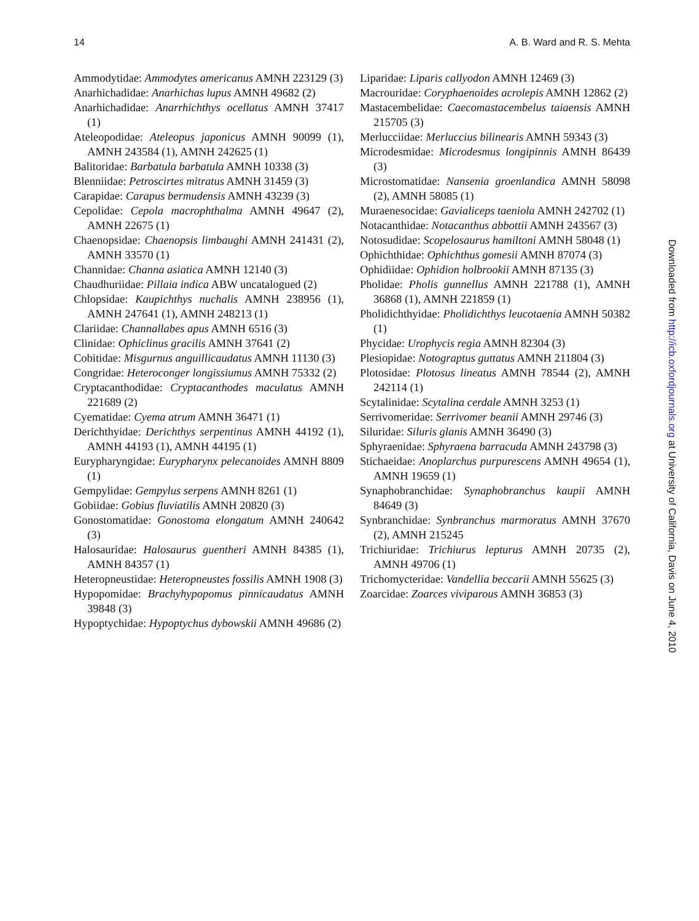14 A. B. Ward and R. S. Mehta
Ammodytidae: Ammodytes americanus AMNH 223129 (3)
Anarhichadidae: Anarhichas lupus AMNH 49682 (2)
Anarhichadidae: Anarrhichthys ocellatus AMNH 37417 (1)
Ateleopodidae: Ateleopus japonicus AMNH 90099 (1), AMNH 243584 (1), AMNH 242625 (1)
Balitoridae: Barbatula barbatula AMNH 10338 (3)
Blenniidae: Petroscirtes mitratus AMNH 31459 (3)
Carapidae: Carapus bermudensis AMNH 43239 (3)
Cepolidae: Cepola macrophthalma AMNH 49647 (2), AMNH 22675 (1)
Chaenopsidae: Chaenopsis limbaughi AMNH 241431 (2), AMNH 33570 (1)
Channidae: Channa asiatica AMNH 12140 (3)
Chaudhuriidae: Pillaia indica ABW uncatalogued (2)
Chlopsidae: Kaupichthys nuchalis AMNH 238956 (1), AMNH 247641 (1), AMNH 248213 (1)
Clariidae: Channallabes apus AMNH 6516 (3)
Clinidae: Ophiclinus gracilis AMNH 37641 (2)
Cobitidae: Misgurnus anguillicaudatus AMNH 11130 (3)
Congridae: Heteroconger longissiumus AMNH 75332 (2)
Cryptacanthodidae: Cryptacanthodes maculatus AMNH 221689 (2)
Cyematidae: Cyema atrum AMNH 36471 (1)
Derichthyidae: Derichthys serpentinus AMNH 44192 (1), AMNH 44193 (1), AMNH 44195 (1)
Eurypharyngidae: Eurypharynx pelecanoides AMNH 8809 (1)
Gempylidae: Gempylus serpens AMNH 8261 (1)
Gobiidae: Gobius fluviatilis AMNH 20820 (3)
Gonostomatidae: Gonostoma elongatum AMNH 240642 (3)
Halosauridae: Halosaurus guentheri AMNH 84385 (1), AMNH 84357 (1)
Heteropneustidae: Heteropneustes fossilis AMNH 1908 (3)
Hypopomidae: Brachyhypopomus pinnicaudatus AMNH 39848 (3)
Hypoptychidae: Hypoptychus dybowskii AMNH 49686 (2)
Liparidae: Liparis callyodon AMNH 12469 (3)
Macrouridae: Coryphaenoides acrolepis AMNH 12862 (2)
Mastacembelidae: Caecomastacembelus taiaensis AMNH 215705 (3)
Merlucciidae: Merluccius bilinearis AMNH 59343 (3)
Microdesmidae: Microdesmus longipinnis AMNH 86439 (3)
Microstomatidae: Nansenia groenlandica AMNH 58098 (2), AMNH 58085 (1)
Muraenesocidae: Gavialiceps taeniola AMNH 242702 (1)
Notacanthidae: Notacanthus abbottii AMNH 243567 (3)
Notosudidae: Scopelosaurus hamiltoni AMNH 58048 (1)
Ophichthidae: Ophichthus gomesii AMNH 87074 (3)
Ophidiidae: Ophidion holbrookii AMNH 87135 (3)
Pholidae: Pholis gunnellus AMNH 221788 (1), AMNH 36868 (1), AMNH 221859 (1)
Pholidichthyidae: Pholidichthys leucotaenia AMNH 50382 (1)
Phycidae: Urophycis regia AMNH 82304 (3)
Plesiopidae: Notograptus guttatus AMNH 211804 (3)
Plotosidae: Plotosus lineatus AMNH 78544 (2), AMNH 242114 (1)
Scytalinidae: Scytalina cerdale AMNH 3253 (1)
Serrivomeridae: Serrivomer beanii AMNH 29746 (3)
Siluridae: Siluris glanis AMNH 36490 (3)
Sphyraenidae: Sphyraena barracuda AMNH 243798 (3)
Stichaeidae: Anoplarchus purpurescens AMNH 49654 (1), AMNH 19659 (1)
Synaphobranchidae: Synaphobranchus kaupii AMNH 84649 (3)
Synbranchidae: Synbranchus marmoratus AMNH 37670 (2), AMNH 215245
Trichiuridae: Trichiurus lepturus AMNH 20735 (2), AMNH 49706 (1)
Trichomycteridae: Vandellia beccarii AMNH 55625 (3)
Zoarcidae: Zoarces viviparous AMNH 36853 (3)
Downloaded from http://icb.oxfordjournals.org at University of California, Davis on June 4, 2010